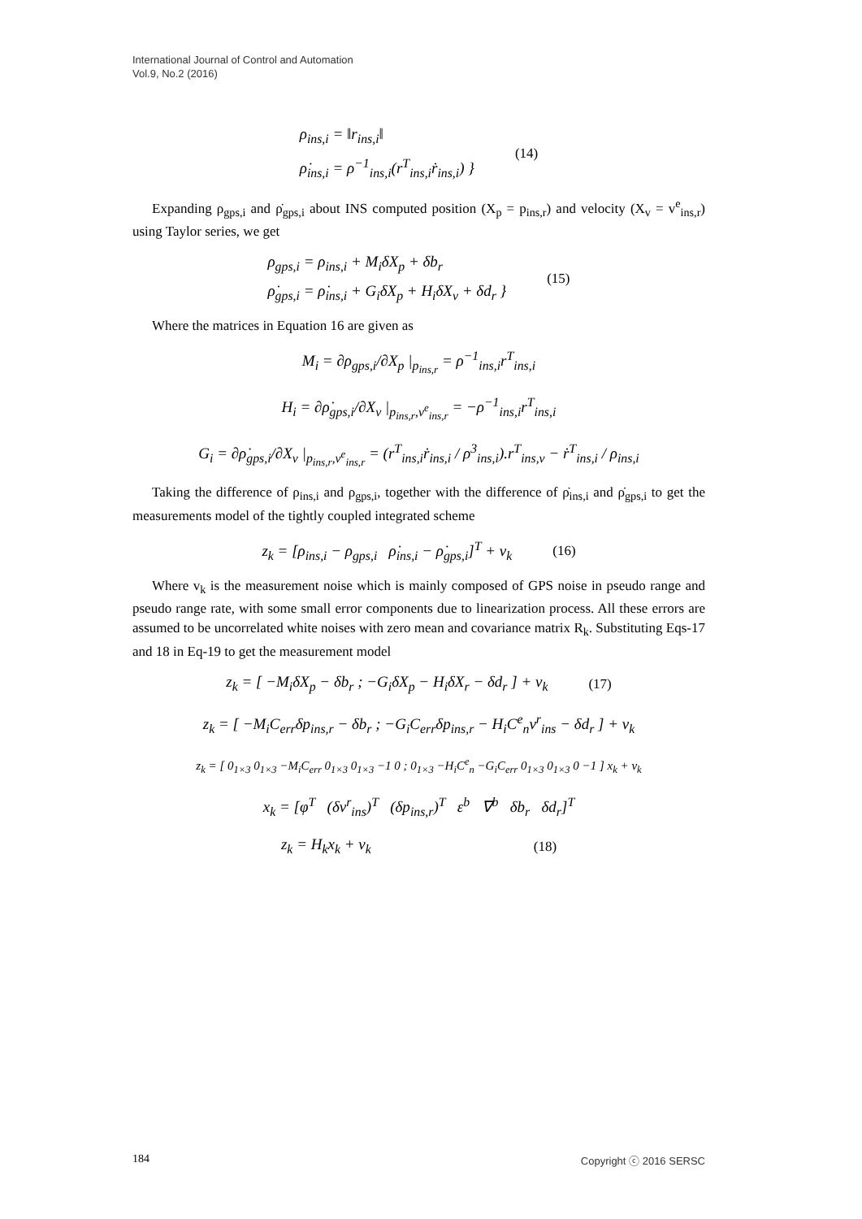International Journal of Control and Automation
Vol.9, No.2 (2016)
ρ<sub>ins,i</sub> = ‖r<sub>ins,i</sub>‖
ρ̇<sub>ins,i</sub> = ρ<sup>−1</sup><sub>ins,i</sub>(r<sup>T</sup><sub>ins,i</sub>ṙ<sub>ins,i</sub>) }
(14)
Expanding ρ<sub>gps,i</sub> and ρ̇<sub>gps,i</sub> about INS computed position (X<sub>p</sub> = p<sub>ins,r</sub>) and velocity (X<sub>v</sub> = v<sup>e</sup><sub>ins,r</sub>) using Taylor series, we get
ρ<sub>gps,i</sub> = ρ<sub>ins,i</sub> + M<sub>i</sub>δX<sub>p</sub> + δb<sub>r</sub>
ρ̇<sub>gps,i</sub> = ρ̇<sub>ins,i</sub> + G<sub>i</sub>δX<sub>p</sub> + H<sub>i</sub>δX<sub>v</sub> + δd<sub>r</sub> }
(15)
Where the matrices in Equation 16 are given as
M<sub>i</sub> = ∂ρ<sub>gps,i</sub>/∂X<sub>p</sub> |<sub>p<sub>ins,r</sub></sub> = ρ<sup>−1</sup><sub>ins,i</sub>r<sup>T</sup><sub>ins,i</sub>
H<sub>i</sub> = ∂ρ̇<sub>gps,i</sub>/∂X<sub>v</sub> |<sub>p<sub>ins,r</sub>,v<sup>e</sup><sub>ins,r</sub></sub> = −ρ<sup>−1</sup><sub>ins,i</sub>r<sup>T</sup><sub>ins,i</sub>
G<sub>i</sub> = ∂ρ̇<sub>gps,i</sub>/∂X<sub>v</sub> |<sub>p<sub>ins,r</sub>,v<sup>e</sup><sub>ins,r</sub></sub> = (r<sup>T</sup><sub>ins,i</sub>ṙ<sub>ins,i</sub> / ρ<sup>3</sup><sub>ins,i</sub>).r<sup>T</sup><sub>ins,v</sub> − ṙ<sup>T</sup><sub>ins,i</sub> / ρ<sub>ins,i</sub>
Taking the difference of ρ<sub>ins,i</sub> and ρ<sub>gps,i</sub>, together with the difference of ρ̇<sub>ins,i</sub> and ρ̇<sub>gps,i</sub> to get the measurements model of the tightly coupled integrated scheme
z<sub>k</sub> = [ρ<sub>ins,i</sub> − ρ<sub>gps,i</sub> ρ̇<sub>ins,i</sub> − ρ̇<sub>gps,i</sub>]<sup>T</sup> + v<sub>k</sub>
(16)
Where v<sub>k</sub> is the measurement noise which is mainly composed of GPS noise in pseudo range and pseudo range rate, with some small error components due to linearization process. All these errors are assumed to be uncorrelated white noises with zero mean and covariance matrix R<sub>k</sub>. Substituting Eqs-17 and 18 in Eq-19 to get the measurement model
z<sub>k</sub> = [ −M<sub>i</sub>δX<sub>p</sub> − δb<sub>r</sub> ; −G<sub>i</sub>δX<sub>p</sub> − H<sub>i</sub>δX<sub>r</sub> − δd<sub>r</sub> ] + v<sub>k</sub>
(17)
z<sub>k</sub> = [ −M<sub>i</sub>C<sub>err</sub>δp<sub>ins,r</sub> − δb<sub>r</sub> ; −G<sub>i</sub>C<sub>err</sub>δp<sub>ins,r</sub> − H<sub>i</sub>C<sup>e</sup><sub>n</sub>v<sup>r</sup><sub>ins</sub> − δd<sub>r</sub> ] + v<sub>k</sub>
z<sub>k</sub> = [ 0<sub>1×3</sub> 0<sub>1×3</sub> −M<sub>i</sub>C<sub>err</sub> 0<sub>1×3</sub> 0<sub>1×3</sub> −1 0 ; 0<sub>1×3</sub> −H<sub>i</sub>C<sup>e</sup><sub>n</sub> −G<sub>i</sub>C<sub>err</sub> 0<sub>1×3</sub> 0<sub>1×3</sub> 0 −1 ] x<sub>k</sub> + v<sub>k</sub>
x<sub>k</sub> = [φ<sup>T</sup> (δv<sup>r</sup><sub>ins</sub>)<sup>T</sup> (δp<sub>ins,r</sub>)<sup>T</sup> ε<sup>b</sup> ∇<sup>b</sup> δb<sub>r</sub> δd<sub>r</sub>]<sup>T</sup>
z<sub>k</sub> = H<sub>k</sub>x<sub>k</sub> + v<sub>k</sub> (18)
184 Copyright ⓒ 2016 SERSC